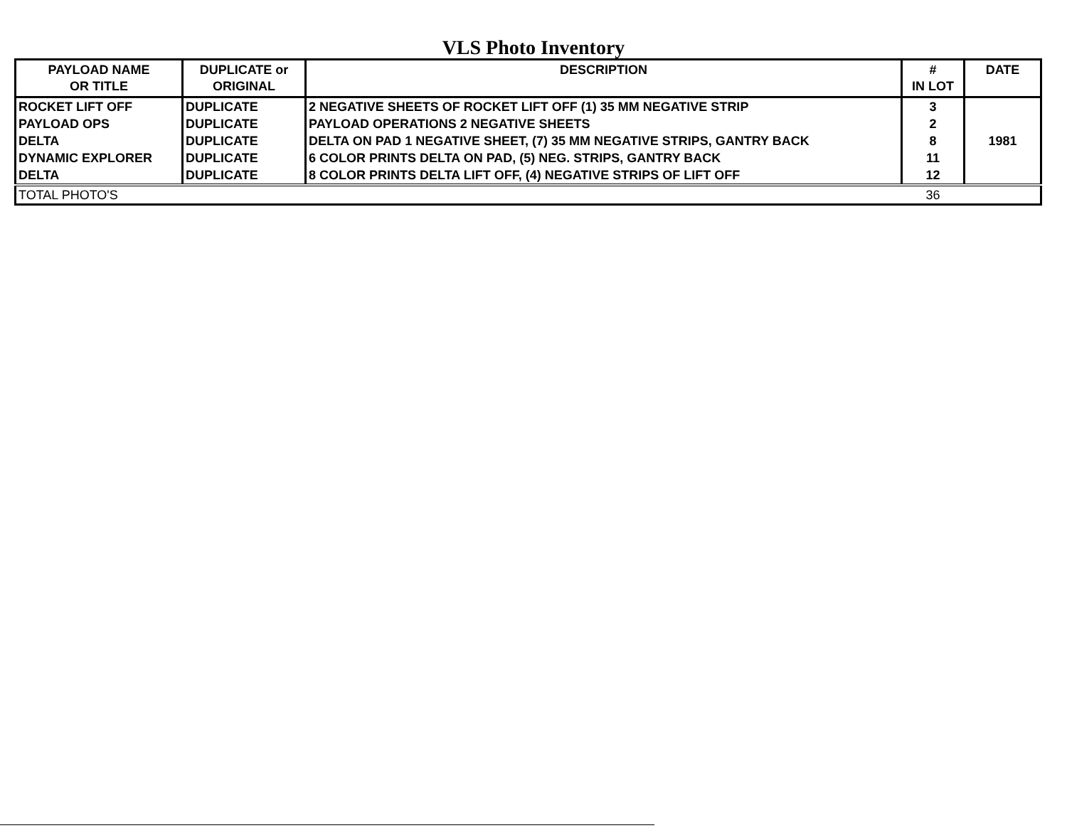VLS Photo Inventory
| PAYLOAD NAME OR TITLE | DUPLICATE or ORIGINAL | DESCRIPTION | # IN LOT | DATE |
| --- | --- | --- | --- | --- |
| ROCKET LIFT OFF | DUPLICATE | 2 NEGATIVE SHEETS OF ROCKET LIFT OFF (1) 35 MM NEGATIVE STRIP | 3 | 1981 |
| PAYLOAD OPS | DUPLICATE | PAYLOAD OPERATIONS 2 NEGATIVE SHEETS | 2 | |
| DELTA | DUPLICATE | DELTA ON PAD 1 NEGATIVE SHEET, (7) 35 MM NEGATIVE STRIPS, GANTRY BACK | 8 | |
| DYNAMIC EXPLORER | DUPLICATE | 6 COLOR PRINTS DELTA ON PAD, (5) NEG. STRIPS, GANTRY BACK | 11 | |
| DELTA | DUPLICATE | 8 COLOR PRINTS DELTA LIFT OFF, (4) NEGATIVE STRIPS OF LIFT OFF | 12 | |
| TOTAL PHOTO'S | | | 36 | |